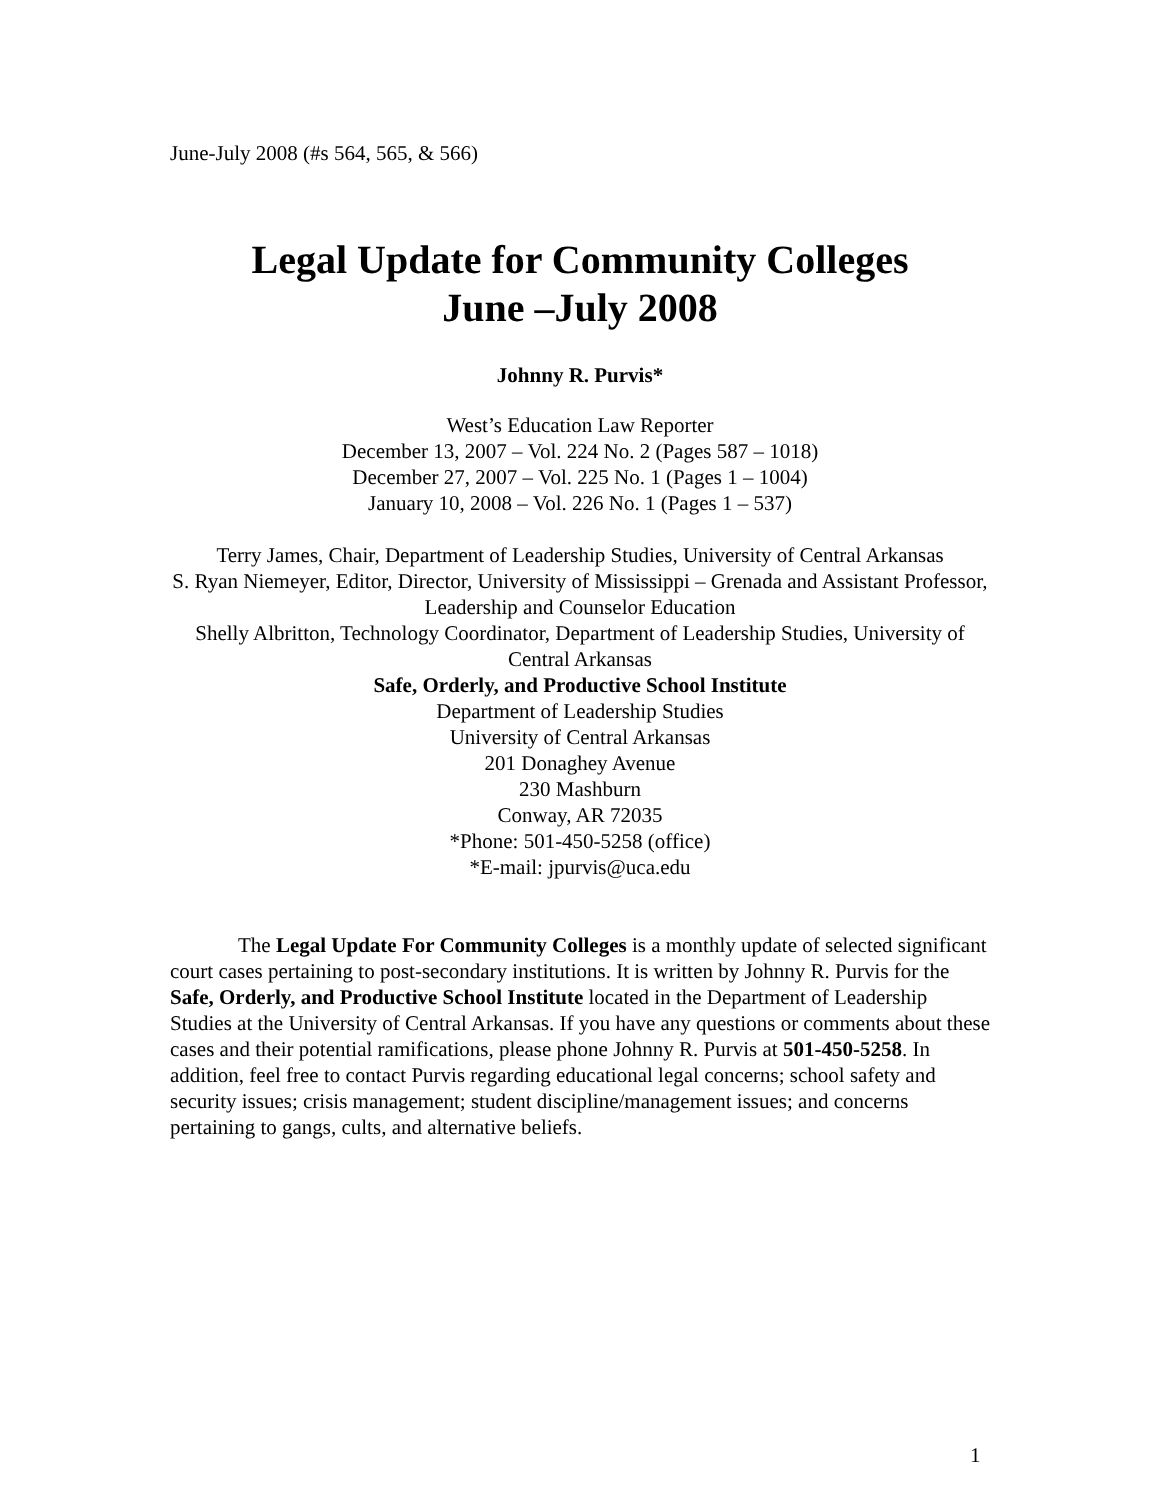June-July 2008 (#s 564, 565, & 566)
Legal Update for Community Colleges
June –July 2008
Johnny R. Purvis*
West’s Education Law Reporter
December 13, 2007 – Vol. 224 No. 2 (Pages 587 – 1018)
December 27, 2007 – Vol. 225 No. 1 (Pages 1 – 1004)
January 10, 2008 – Vol. 226 No. 1 (Pages 1 – 537)
Terry James, Chair, Department of Leadership Studies, University of Central Arkansas
S. Ryan Niemeyer, Editor, Director, University of Mississippi – Grenada and Assistant Professor, Leadership and Counselor Education
Shelly Albritton, Technology Coordinator, Department of Leadership Studies, University of Central Arkansas
Safe, Orderly, and Productive School Institute
Department of Leadership Studies
University of Central Arkansas
201 Donaghey Avenue
230 Mashburn
Conway, AR 72035
*Phone: 501-450-5258 (office)
*E-mail: jpurvis@uca.edu
The Legal Update For Community Colleges is a monthly update of selected significant court cases pertaining to post-secondary institutions. It is written by Johnny R. Purvis for the Safe, Orderly, and Productive School Institute located in the Department of Leadership Studies at the University of Central Arkansas. If you have any questions or comments about these cases and their potential ramifications, please phone Johnny R. Purvis at 501-450-5258. In addition, feel free to contact Purvis regarding educational legal concerns; school safety and security issues; crisis management; student discipline/management issues; and concerns pertaining to gangs, cults, and alternative beliefs.
1